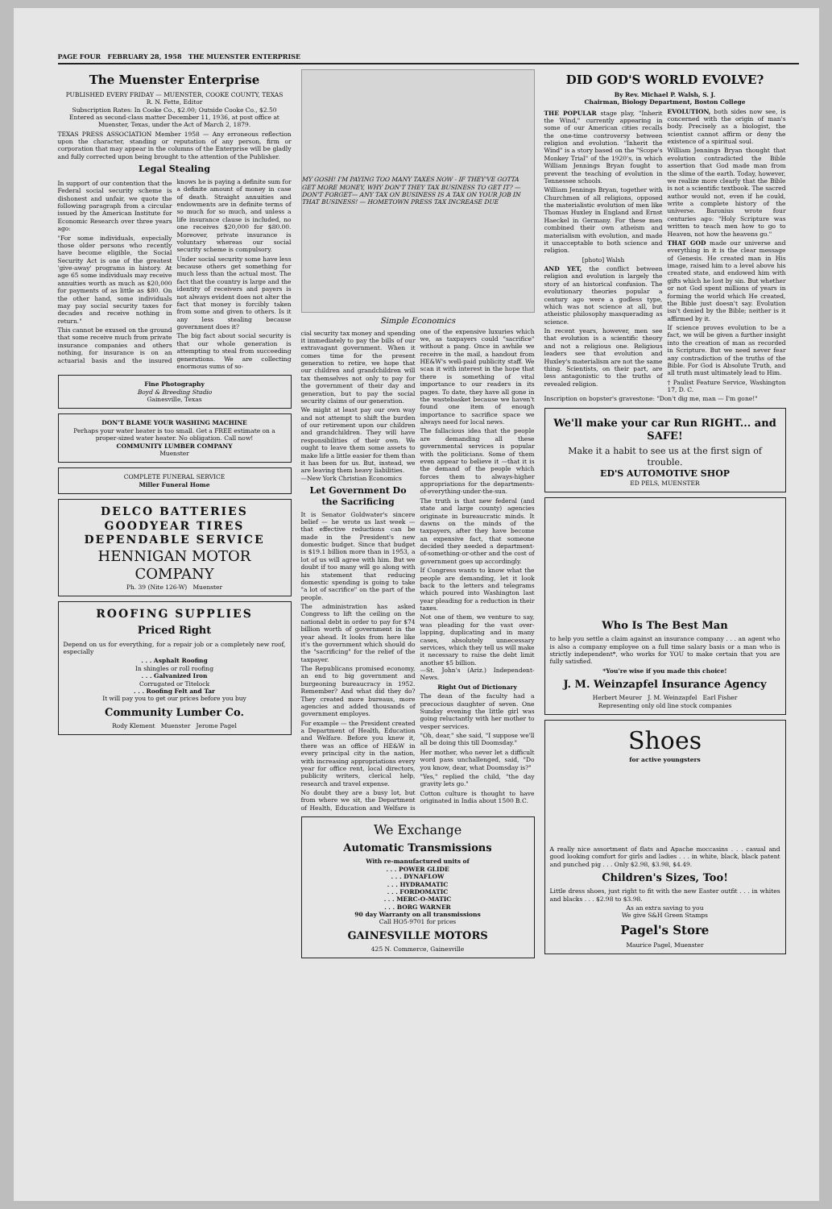PAGE FOUR FEBRUARY 28, 1958 THE MUENSTER ENTERPRISE
The Muenster Enterprise
PUBLISHED EVERY FRIDAY — MUENSTER, COOKE COUNTY, TEXAS
R. N. Fette, Editor
Subscription Rates: In Cooke Co., $2.00; Outside Cooke Co., $2.50
Entered as second-class matter December 11, 1936, at post office at Muenster, Texas, under the Act of March 2, 1879.
TEXAS PRESS ASSOCIATION Member 1958 — Any erroneous reflection upon the character, standing or reputation of any person, firm or corporation that may appear in the columns of the Enterprise will be gladly and fully corrected upon being brought to the attention of the Publisher.
Legal Stealing
In support of our contention that the Federal social security scheme is dishonest and unfair, we quote the following paragraph from a circular issued by the American Institute for Economic Research over three years ago:
"For some individuals, especially those older persons who recently have become eligible, the Social Security Act is one of the greatest 'give-away' programs in history. At age 65 some individuals may receive annuities worth as much as $20,000 for payments of as little as $80. On the other hand, some individuals may pay social security taxes for decades and receive nothing in return."
This cannot be exused on the ground that some receive much from private insurance companies and others nothing, for insurance is on an actuarial basis and the insured knows he is paying a definite sum for a definite amount of money in case of death. Straight annuities and endowments are in definite terms of so much for so much, and unless a life insurance clause is included, no one receives $20,000 for $80.00. Moreover, private insurance is voluntary whereas our social security scheme is compulsory.
Under social security some have less because others get something for much less than the actual most. The fact that the country is large and the identity of receivers and payers is not always evident does not alter the fact that money is forcibly taken from some and given to others. Is it any less stealing because government does it?
The big fact about social security is that our whole generation is attempting to steal from succeeding generations. We are collecting enormous sums of so-
Fine Photography
Boyd & Breeding Studio
Gainesville, Texas
DON'T BLAME YOUR WASHING MACHINE
Perhaps your water heater is too small. Get a FREE estimate on a proper-sized water heater. No obligation. Call now!
COMMUNITY LUMBER COMPANY
Muenster
COMPLETE FUNERAL SERVICE
Miller Funeral Home
DELCO BATTERIES
GOODYEAR TIRES
DEPENDABLE SERVICE
HENNIGAN MOTOR COMPANY
Ph. 39 (Nite 126-W) Muenster
ROOFING SUPPLIES
Priced Right
Depend on us for everything, for a repair job or a completely new roof, especially
. . . Asphalt Roofing
In shingles or roll roofing
. . . Galvanized Iron
Corrugated or Titelock
. . . Roofing Felt and Tar
It will pay you to get our prices before you buy
Community Lumber Co.
Rody Klement Muenster Jerome Pagel
MY GOSH! I'M PAYING TOO MANY TAXES NOW - IF THEY'VE GOTTA GET MORE MONEY, WHY DON'T THEY TAX BUSINESS TO GET IT? — DON'T FORGET— ANY TAX ON BUSINESS IS A TAX ON YOUR JOB IN THAT BUSINESS! — HOMETOWN PRESS TAX INCREASE DUE
Simple Economics
cial security tax money and spending it immediately to pay the bills of our extravagant government. When it comes time for the present generation to retire, we hope that our children and grandchildren will tax themselves not only to pay for the government of their day and generation, but to pay the social security claims of our generation.
We might at least pay our own way and not attempt to shift the burden of our retirement upon our children and grandchildren. They will have responsibilities of their own. We ought to leave them some assets to make life a little easier for them than it has been for us. But, instead, we are leaving them heavy liabilities.
—New York Christian Economics
Let Government Do the Sacrificing
It is Senator Goldwater's sincere belief — he wrote us last week — that effective reductions can be made in the President's new domestic budget. Since that budget is $19.1 billion more than in 1953, a lot of us will agree with him. But we doubt if too many will go along with his statement that reducing domestic spending is going to take "a lot of sacrifice" on the part of the people.
The administration has asked Congress to lift the ceiling on the national debt in order to pay for $74 billion worth of government in the year ahead. It looks from here like it's the government which should do the "sacrificing" for the relief of the taxpayer.
The Republicans promised economy, an end to big government and burgeoning bureaucracy in 1952. Remember? And what did they do? They created more bureaus, more agencies and added thousands of government employes.
For example — the President created a Department of Health, Education and Welfare. Before you knew it, there was an office of HE&W in every principal city in the nation, with increasing appropriations every year for office rent, local directors, publicity writers, clerical help, research and travel expense.
No doubt they are a busy lot, but from where we sit, the Department of Health, Education and Welfare is one of the expensive luxuries which we, as taxpayers could "sacrifice" without a pang. Once in awhile we receive in the mail, a handout from HE&W's well-paid publicity staff. We scan it with interest in the hope that there is something of vital importance to our readers in its pages. To date, they have all gone in the wastebasket because we haven't found one item of enough importance to sacrifice space we always need for local news.
The fallacious idea that the people are demanding all these governmental services is popular with the politicians. Some of them even appear to believe it —that it is the demand of the people which forces them to always-higher appropriations for the departments-of-everything-under-the-sun.
The truth is that new federal (and state and large county) agencies originate in bureaucratic minds. It dawns on the minds of the taxpayers, after they have become an expensive fact, that someone decided they needed a department-of-something-or-other and the cost of government goes up accordingly.
If Congress wants to know what the people are demanding, let it look back to the letters and telegrams which poured into Washington last year pleading for a reduction in their taxes.
Not one of them, we venture to say, was pleading for the vast over-lapping, duplicating and in many cases, absolutely unnecessary services, which they tell us will make it necessary to raise the debt limit another $5 billion.
—St. John's (Ariz.) Independent-News.
Right Out of Dictionary
The dean of the faculty had a precocious daughter of seven. One Sunday evening the little girl was going reluctantly with her mother to vesper services.
"Oh, dear," she said, "I suppose we'll all be doing this till Doomsday."
Her mother, who never let a difficult word pass unchallenged, said, "Do you know, dear, what Doomsday is?"
"Yes," replied the child, "the day gravity lets go."
Cotton culture is thought to have originated in India about 1500 B.C.
We Exchange
Automatic Transmissions
With re-manufactured units of
. . . POWER GLIDE
. . . DYNAFLOW
. . . HYDRAMATIC
. . . FORDOMATIC
. . . MERC-O-MATIC
. . . BORG WARNER
90 day Warranty on all transmissions
Call HO5-9701 for prices
GAINESVILLE MOTORS
425 N. Commerce, Gainesville
DID GOD'S WORLD EVOLVE?
By Rev. Michael P. Walsh, S. J.
Chairman, Biology Department, Boston College
THE POPULAR stage play, "Inherit the Wind," currently appearing in some of our American cities recalls the one-time controversy between religion and evolution. "Inherit the Wind" is a story based on the "Scope's Monkey Trial" of the 1920's, in which William Jennings Bryan fought to prevent the teaching of evolution in Tennessee schools.
William Jennings Bryan, together with Churchmen of all religions, opposed the materialistic evolution of men like Thomas Huxley in England and Ernst Haeckel in Germany. For these men combined their own atheism and materialism with evolution, and made it unacceptable to both science and religion.
[photo] Walsh
AND YET, the conflict between religion and evolution is largely the story of an historical confusion. The evolutionary theories popular a century ago were a godless type, which was not science at all, but atheistic philosophy masquerading as science.
In recent years, however, men see that evolution is a scientific theory and not a religious one. Religious leaders see that evolution and Huxley's materialism are not the same thing. Scientists, on their part, are less antagonistic to the truths of revealed religion.
EVOLUTION, both sides now see, is concerned with the origin of man's body. Precisely as a biologist, the scientist cannot affirm or deny the existence of a spiritual soul.
William Jennings Bryan thought that evolution contradicted the Bible assertion that God made man from the slime of the earth. Today, however, we realize more clearly that the Bible is not a scientific textbook. The sacred author would not, even if he could, write a complete history of the universe. Baronius wrote four centuries ago: "Holy Scripture was written to teach men how to go to Heaven, not how the heavens go."
THAT GOD made our universe and everything in it is the clear message of Genesis. He created man in His image, raised him to a level above his created state, and endowed him with gifts which he lost by sin. But whether or not God spent millions of years in forming the world which He created, the Bible just doesn't say. Evolution isn't denied by the Bible; neither is it affirmed by it.
If science proves evolution to be a fact, we will be given a further insight into the creation of man as recorded in Scripture. But we need never fear any contradiction of the truths of the Bible. For God is Absolute Truth, and all truth must ultimately lead to Him.
† Paulist Feature Service, Washington 17, D. C.
Inscription on bopster's gravestone: "Don't dig me, man — I'm gone!"
We'll make your car Run RIGHT... and SAFE!
Make it a habit to see us at the first sign of trouble.
ED'S AUTOMOTIVE SHOP
ED PELS, MUENSTER
Who Is The Best Man
to help you settle a claim against an insurance company . . . an agent who is also a company employee on a full time salary basis or a man who is strictly independent*, who works for YOU to make certain that you are fully satisfied.
*You're wise if you made this choice!
J. M. Weinzapfel Insurance Agency
Herbert Meurer J. M. Weinzapfel Earl Fisher
Representing only old line stock companies
Shoes
for active youngsters
A really nice assortment of flats and Apache moccasins . . . casual and good looking comfort for girls and ladies . . . in white, black, black patent and punched pig . . . Only $2.98, $3.98, $4.49.
Children's Sizes, Too!
Little dress shoes, just right to fit with the new Easter outfit . . . in whites and blacks . . . $2.98 to $3.98.
As an extra saving to you
We give S&H Green Stamps
Pagel's Store
Maurice Pagel, Muenster